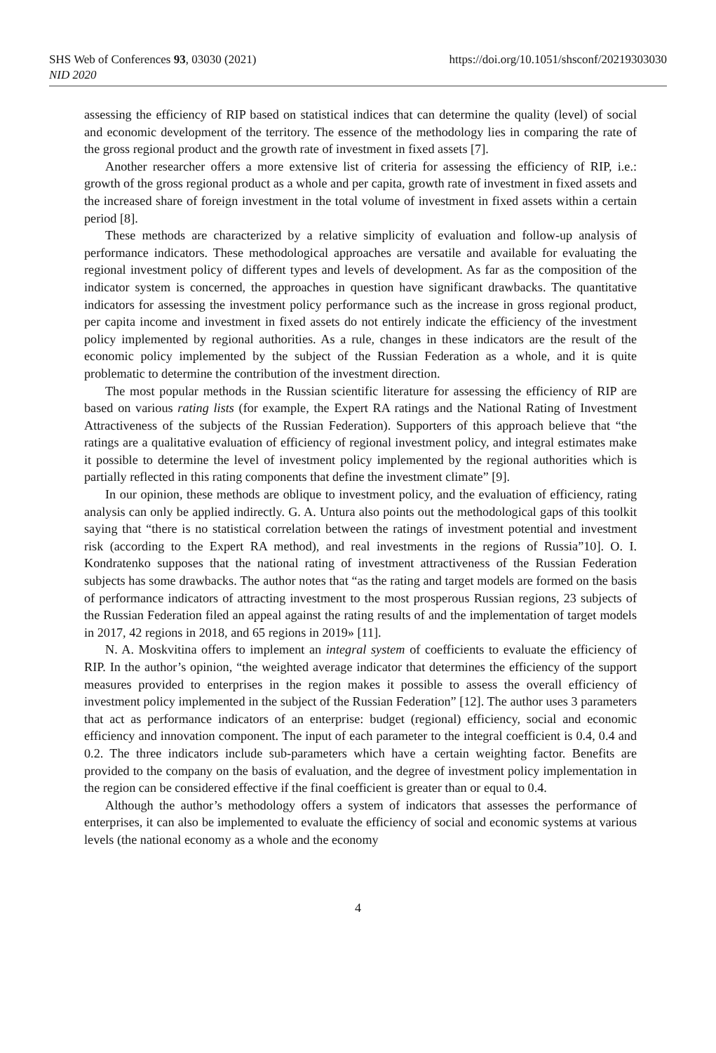SHS Web of Conferences 93, 03030 (2021) https://doi.org/10.1051/shsconf/20219303030
NID 2020
assessing the efficiency of RIP based on statistical indices that can determine the quality (level) of social and economic development of the territory. The essence of the methodology lies in comparing the rate of the gross regional product and the growth rate of investment in fixed assets [7].
Another researcher offers a more extensive list of criteria for assessing the efficiency of RIP, i.e.: growth of the gross regional product as a whole and per capita, growth rate of investment in fixed assets and the increased share of foreign investment in the total volume of investment in fixed assets within a certain period [8].
These methods are characterized by a relative simplicity of evaluation and follow-up analysis of performance indicators. These methodological approaches are versatile and available for evaluating the regional investment policy of different types and levels of development. As far as the composition of the indicator system is concerned, the approaches in question have significant drawbacks. The quantitative indicators for assessing the investment policy performance such as the increase in gross regional product, per capita income and investment in fixed assets do not entirely indicate the efficiency of the investment policy implemented by regional authorities. As a rule, changes in these indicators are the result of the economic policy implemented by the subject of the Russian Federation as a whole, and it is quite problematic to determine the contribution of the investment direction.
The most popular methods in the Russian scientific literature for assessing the efficiency of RIP are based on various rating lists (for example, the Expert RA ratings and the National Rating of Investment Attractiveness of the subjects of the Russian Federation). Supporters of this approach believe that “the ratings are a qualitative evaluation of efficiency of regional investment policy, and integral estimates make it possible to determine the level of investment policy implemented by the regional authorities which is partially reflected in this rating components that define the investment climate” [9].
In our opinion, these methods are oblique to investment policy, and the evaluation of efficiency, rating analysis can only be applied indirectly. G. A. Untura also points out the methodological gaps of this toolkit saying that “there is no statistical correlation between the ratings of investment potential and investment risk (according to the Expert RA method), and real investments in the regions of Russia”10]. O. I. Kondratenko supposes that the national rating of investment attractiveness of the Russian Federation subjects has some drawbacks. The author notes that “as the rating and target models are formed on the basis of performance indicators of attracting investment to the most prosperous Russian regions, 23 subjects of the Russian Federation filed an appeal against the rating results of and the implementation of target models in 2017, 42 regions in 2018, and 65 regions in 2019» [11].
N. A. Moskvitina offers to implement an integral system of coefficients to evaluate the efficiency of RIP. In the author’s opinion, “the weighted average indicator that determines the efficiency of the support measures provided to enterprises in the region makes it possible to assess the overall efficiency of investment policy implemented in the subject of the Russian Federation” [12]. The author uses 3 parameters that act as performance indicators of an enterprise: budget (regional) efficiency, social and economic efficiency and innovation component. The input of each parameter to the integral coefficient is 0.4, 0.4 and 0.2. The three indicators include sub-parameters which have a certain weighting factor. Benefits are provided to the company on the basis of evaluation, and the degree of investment policy implementation in the region can be considered effective if the final coefficient is greater than or equal to 0.4.
Although the author’s methodology offers a system of indicators that assesses the performance of enterprises, it can also be implemented to evaluate the efficiency of social and economic systems at various levels (the national economy as a whole and the economy
4